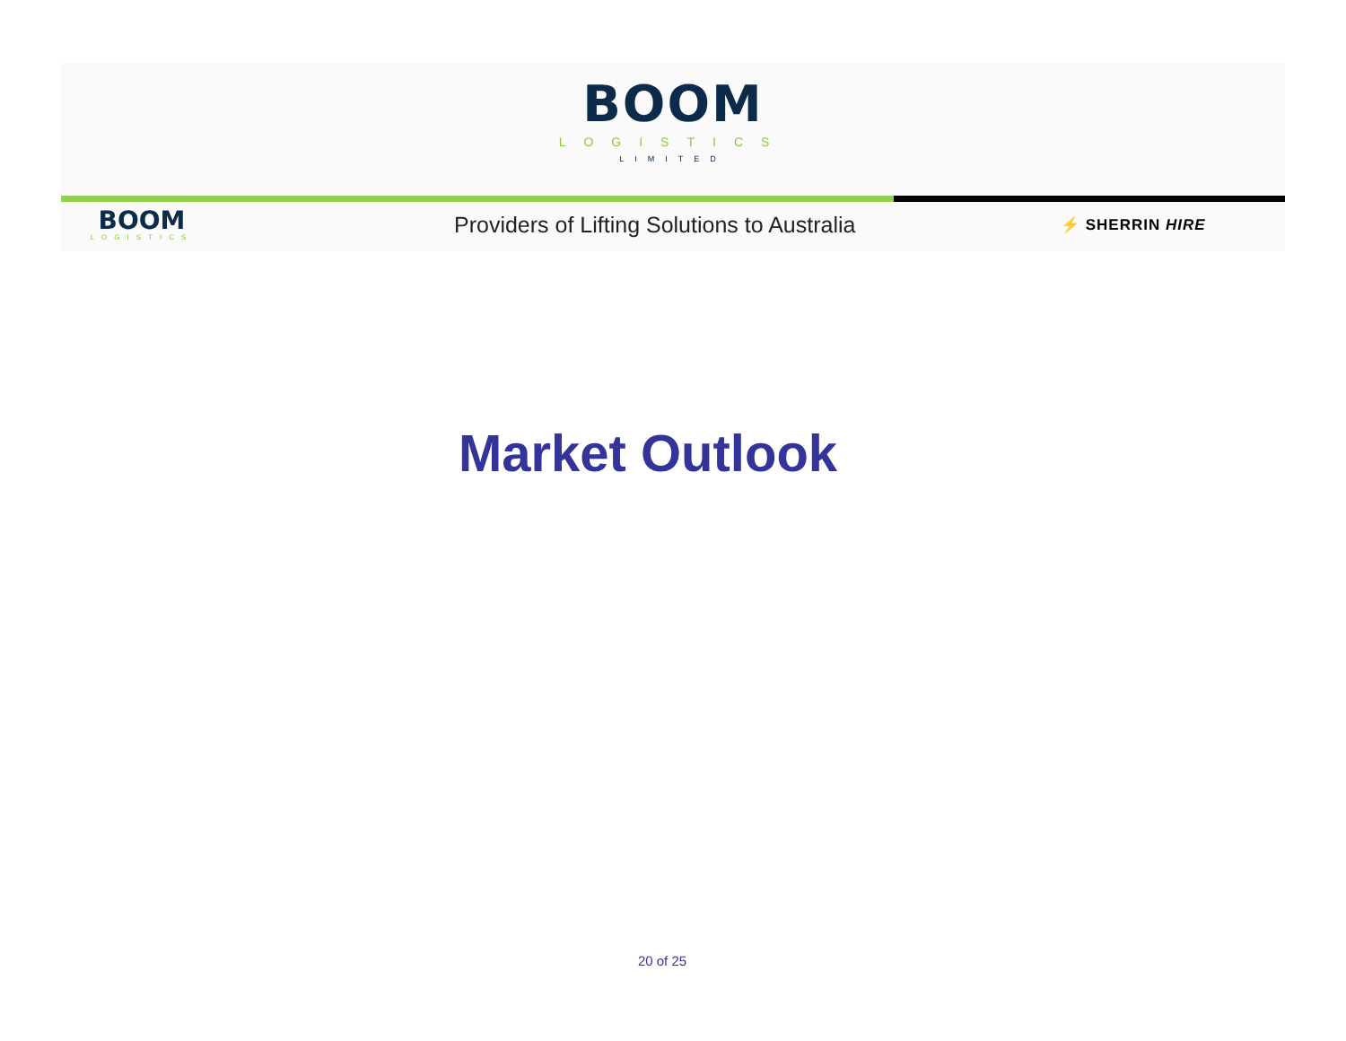BOOM
LOGISTICS
LIMITED
BOOM
LOGISTICS
Providers of Lifting Solutions to Australia
⚡ SHERRIN HIRE
Market Outlook
20 of 25